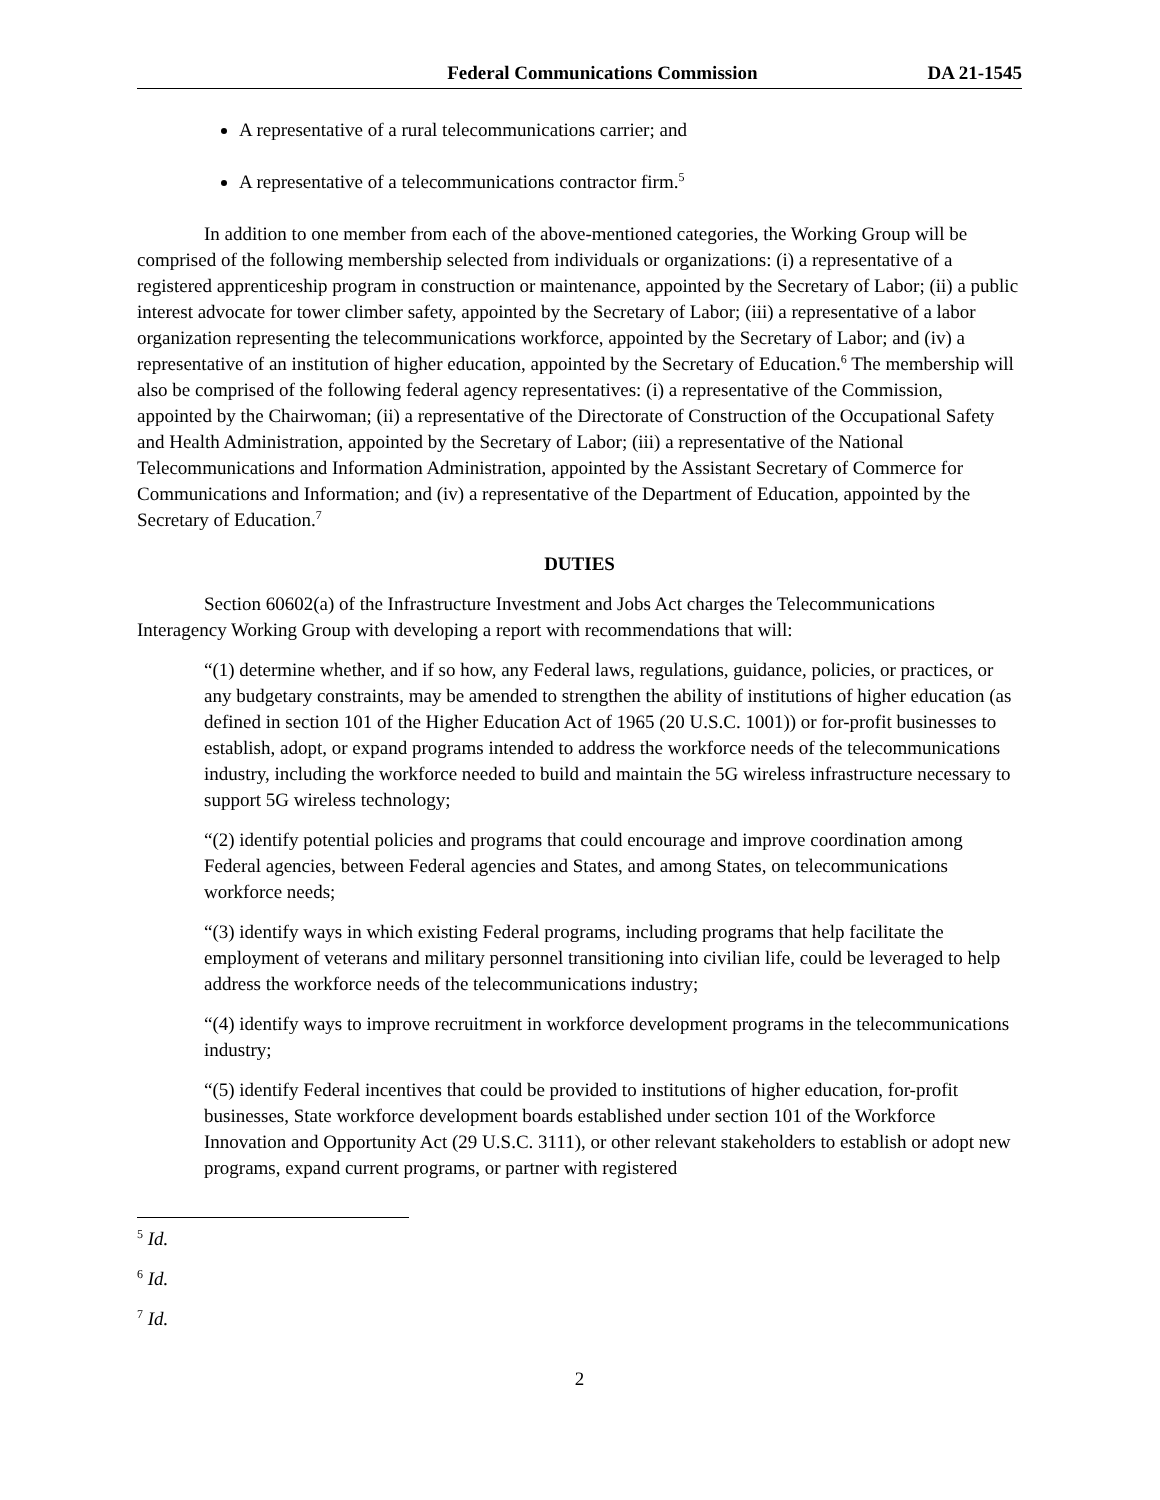Federal Communications Commission DA 21-1545
A representative of a rural telecommunications carrier; and
A representative of a telecommunications contractor firm.<sup>5</sup>
In addition to one member from each of the above-mentioned categories, the Working Group will be comprised of the following membership selected from individuals or organizations: (i) a representative of a registered apprenticeship program in construction or maintenance, appointed by the Secretary of Labor; (ii) a public interest advocate for tower climber safety, appointed by the Secretary of Labor; (iii) a representative of a labor organization representing the telecommunications workforce, appointed by the Secretary of Labor; and (iv) a representative of an institution of higher education, appointed by the Secretary of Education.<sup>6</sup> The membership will also be comprised of the following federal agency representatives: (i) a representative of the Commission, appointed by the Chairwoman; (ii) a representative of the Directorate of Construction of the Occupational Safety and Health Administration, appointed by the Secretary of Labor; (iii) a representative of the National Telecommunications and Information Administration, appointed by the Assistant Secretary of Commerce for Communications and Information; and (iv) a representative of the Department of Education, appointed by the Secretary of Education.<sup>7</sup>
DUTIES
Section 60602(a) of the Infrastructure Investment and Jobs Act charges the Telecommunications Interagency Working Group with developing a report with recommendations that will:
“(1) determine whether, and if so how, any Federal laws, regulations, guidance, policies, or practices, or any budgetary constraints, may be amended to strengthen the ability of institutions of higher education (as defined in section 101 of the Higher Education Act of 1965 (20 U.S.C. 1001)) or for-profit businesses to establish, adopt, or expand programs intended to address the workforce needs of the telecommunications industry, including the workforce needed to build and maintain the 5G wireless infrastructure necessary to support 5G wireless technology;
“(2) identify potential policies and programs that could encourage and improve coordination among Federal agencies, between Federal agencies and States, and among States, on telecommunications workforce needs;
“(3) identify ways in which existing Federal programs, including programs that help facilitate the employment of veterans and military personnel transitioning into civilian life, could be leveraged to help address the workforce needs of the telecommunications industry;
“(4) identify ways to improve recruitment in workforce development programs in the telecommunications industry;
“(5) identify Federal incentives that could be provided to institutions of higher education, for-profit businesses, State workforce development boards established under section 101 of the Workforce Innovation and Opportunity Act (29 U.S.C. 3111), or other relevant stakeholders to establish or adopt new programs, expand current programs, or partner with registered
<sup>5</sup> Id.
<sup>6</sup> Id.
<sup>7</sup> Id.
2